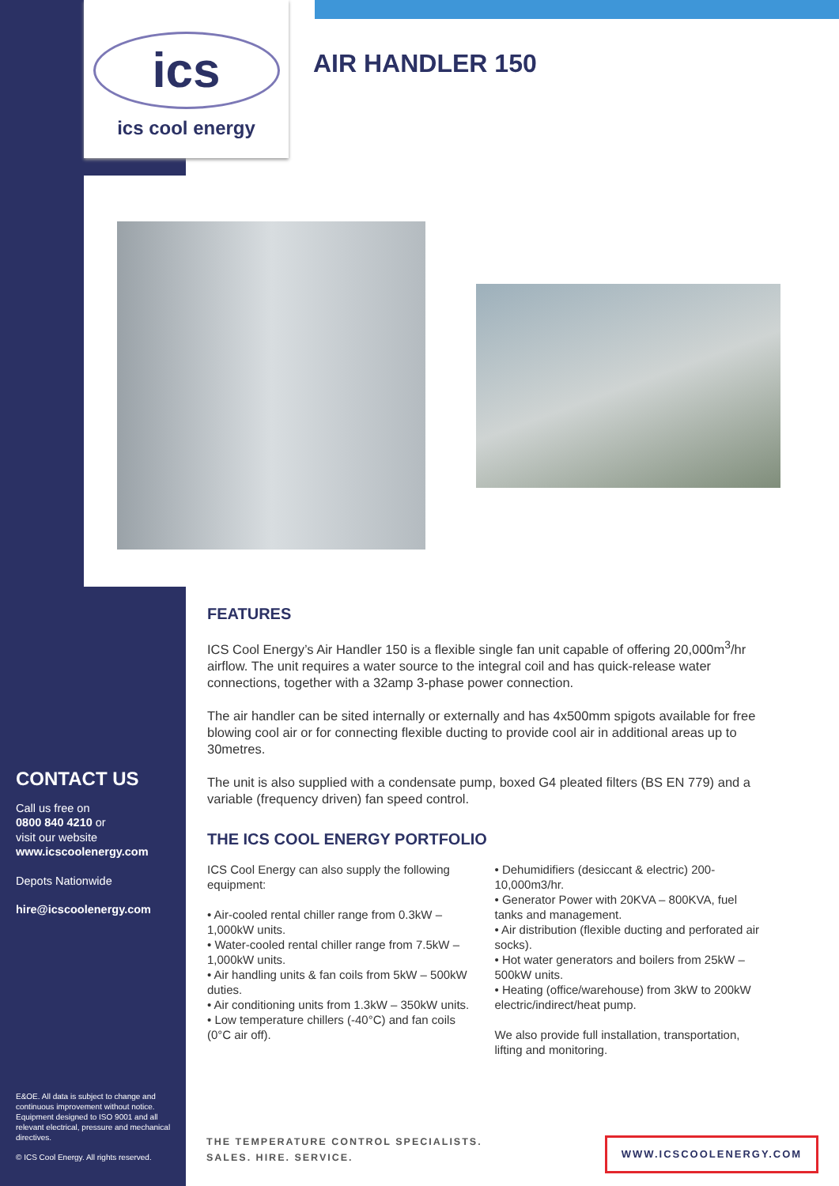ics
ics cool energy
AIR HANDLER 150
FEATURES
ICS Cool Energy’s Air Handler 150 is a flexible single fan unit capable of offering 20,000m<sup>3</sup>/hr airflow. The unit requires a water source to the integral coil and has quick-release water connections, together with a 32amp 3-phase power connection.
The air handler can be sited internally or externally and has 4x500mm spigots available for free blowing cool air or for connecting flexible ducting to provide cool air in additional areas up to 30metres.
The unit is also supplied with a condensate pump, boxed G4 pleated filters (BS EN 779) and a variable (frequency driven) fan speed control.
THE ICS COOL ENERGY PORTFOLIO
ICS Cool Energy can also supply the following equipment:
• Air-cooled rental chiller range from 0.3kW – 1,000kW units.
• Water-cooled rental chiller range from 7.5kW – 1,000kW units.
• Air handling units & fan coils from 5kW – 500kW duties.
• Air conditioning units from 1.3kW – 350kW units.
• Low temperature chillers (-40°C) and fan coils (0°C air off).
• Dehumidifiers (desiccant & electric) 200-10,000m3/hr.
• Generator Power with 20KVA – 800KVA, fuel tanks and management.
• Air distribution (flexible ducting and perforated air socks).
• Hot water generators and boilers from 25kW – 500kW units.
• Heating (office/warehouse) from 3kW to 200kW electric/indirect/heat pump.
We also provide full installation, transportation, lifting and monitoring.
CONTACT US
Call us free on
0800 840 4210 or
visit our website
www.icscoolenergy.com
Depots Nationwide
hire@icscoolenergy.com
E&OE. All data is subject to change and continuous improvement without notice. Equipment designed to ISO 9001 and all relevant electrical, pressure and mechanical directives.
© ICS Cool Energy. All rights reserved.
THE TEMPERATURE CONTROL SPECIALISTS.
SALES. HIRE. SERVICE.
WWW.ICSCOOLENERGY.COM